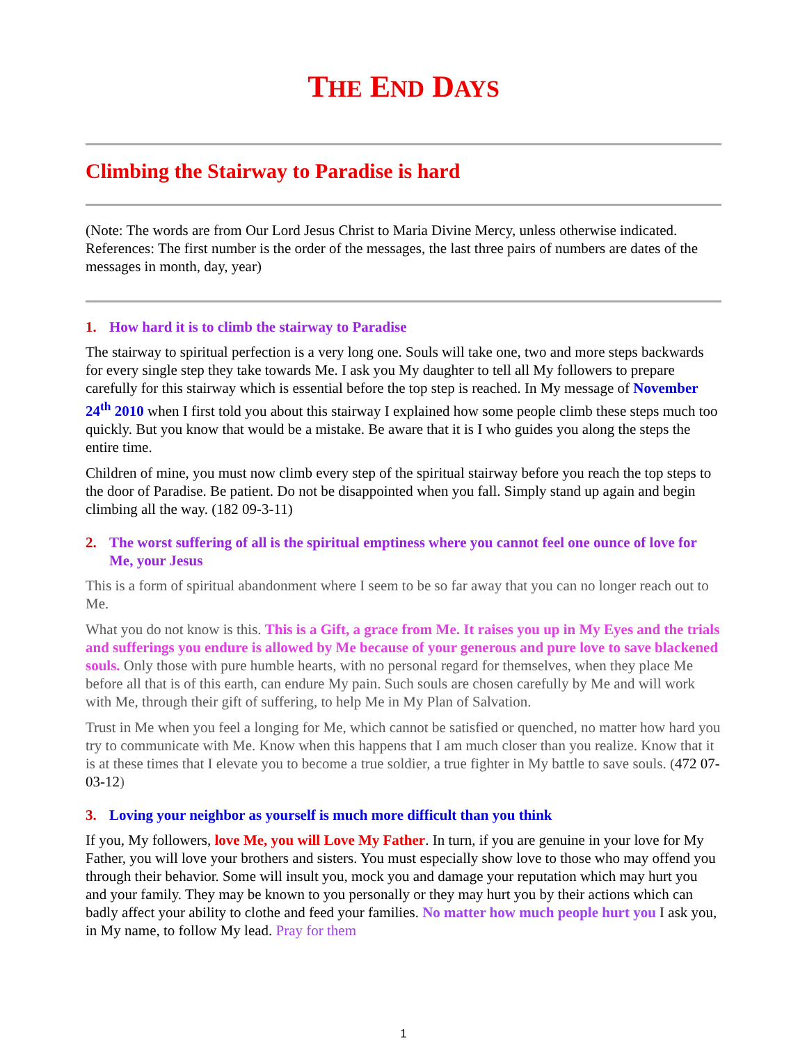THE END DAYS
Climbing the Stairway to Paradise is hard
(Note: The words are from Our Lord Jesus Christ to Maria Divine Mercy, unless otherwise indicated. References: The first number is the order of the messages, the last three pairs of numbers are dates of the messages in month, day, year)
1. How hard it is to climb the stairway to Paradise
The stairway to spiritual perfection is a very long one. Souls will take one, two and more steps backwards for every single step they take towards Me. I ask you My daughter to tell all My followers to prepare carefully for this stairway which is essential before the top step is reached. In My message of November 24<sup>th</sup> 2010 when I first told you about this stairway I explained how some people climb these steps much too quickly. But you know that would be a mistake. Be aware that it is I who guides you along the steps the entire time.
Children of mine, you must now climb every step of the spiritual stairway before you reach the top steps to the door of Paradise. Be patient. Do not be disappointed when you fall. Simply stand up again and begin climbing all the way. (182 09-3-11)
2. The worst suffering of all is the spiritual emptiness where you cannot feel one ounce of love for Me, your Jesus
This is a form of spiritual abandonment where I seem to be so far away that you can no longer reach out to Me.
What you do not know is this. This is a Gift, a grace from Me. It raises you up in My Eyes and the trials and sufferings you endure is allowed by Me because of your generous and pure love to save blackened souls. Only those with pure humble hearts, with no personal regard for themselves, when they place Me before all that is of this earth, can endure My pain. Such souls are chosen carefully by Me and will work with Me, through their gift of suffering, to help Me in My Plan of Salvation.
Trust in Me when you feel a longing for Me, which cannot be satisfied or quenched, no matter how hard you try to communicate with Me. Know when this happens that I am much closer than you realize. Know that it is at these times that I elevate you to become a true soldier, a true fighter in My battle to save souls. (472 07-03-12)
3. Loving your neighbor as yourself is much more difficult than you think
If you, My followers, love Me, you will Love My Father. In turn, if you are genuine in your love for My Father, you will love your brothers and sisters. You must especially show love to those who may offend you through their behavior. Some will insult you, mock you and damage your reputation which may hurt you and your family. They may be known to you personally or they may hurt you by their actions which can badly affect your ability to clothe and feed your families. No matter how much people hurt you I ask you, in My name, to follow My lead. Pray for them
1